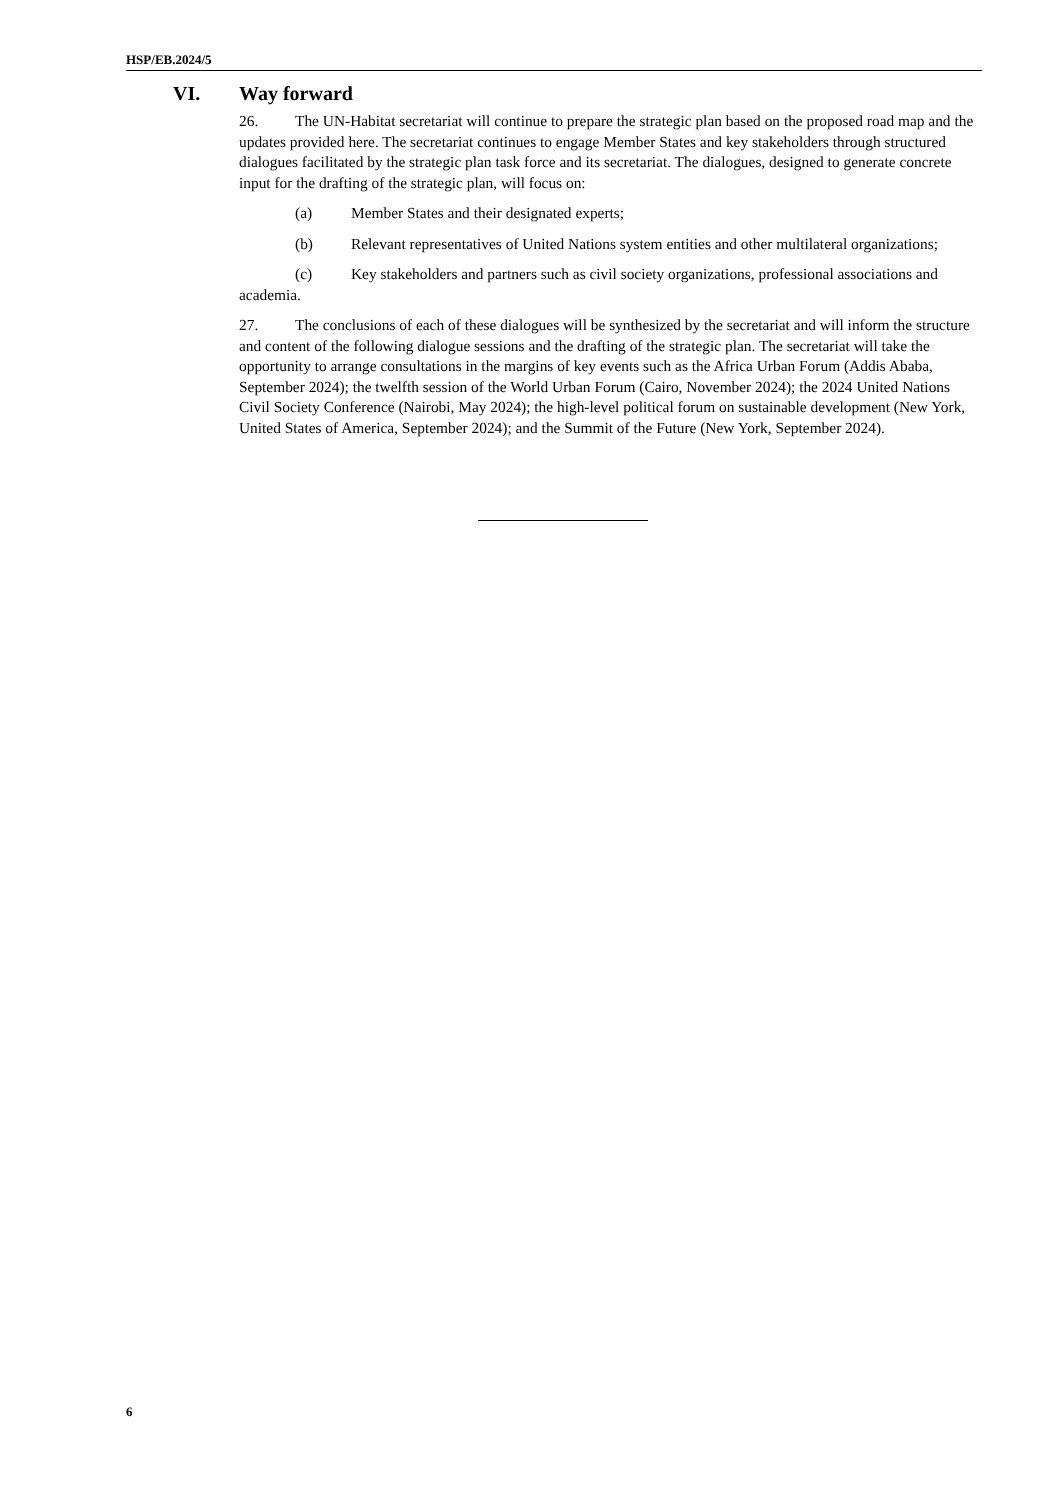HSP/EB.2024/5
VI. Way forward
26. The UN-Habitat secretariat will continue to prepare the strategic plan based on the proposed road map and the updates provided here. The secretariat continues to engage Member States and key stakeholders through structured dialogues facilitated by the strategic plan task force and its secretariat. The dialogues, designed to generate concrete input for the drafting of the strategic plan, will focus on:
(a) Member States and their designated experts;
(b) Relevant representatives of United Nations system entities and other multilateral organizations;
(c) Key stakeholders and partners such as civil society organizations, professional associations and academia.
27. The conclusions of each of these dialogues will be synthesized by the secretariat and will inform the structure and content of the following dialogue sessions and the drafting of the strategic plan. The secretariat will take the opportunity to arrange consultations in the margins of key events such as the Africa Urban Forum (Addis Ababa, September 2024); the twelfth session of the World Urban Forum (Cairo, November 2024); the 2024 United Nations Civil Society Conference (Nairobi, May 2024); the high-level political forum on sustainable development (New York, United States of America, September 2024); and the Summit of the Future (New York, September 2024).
6